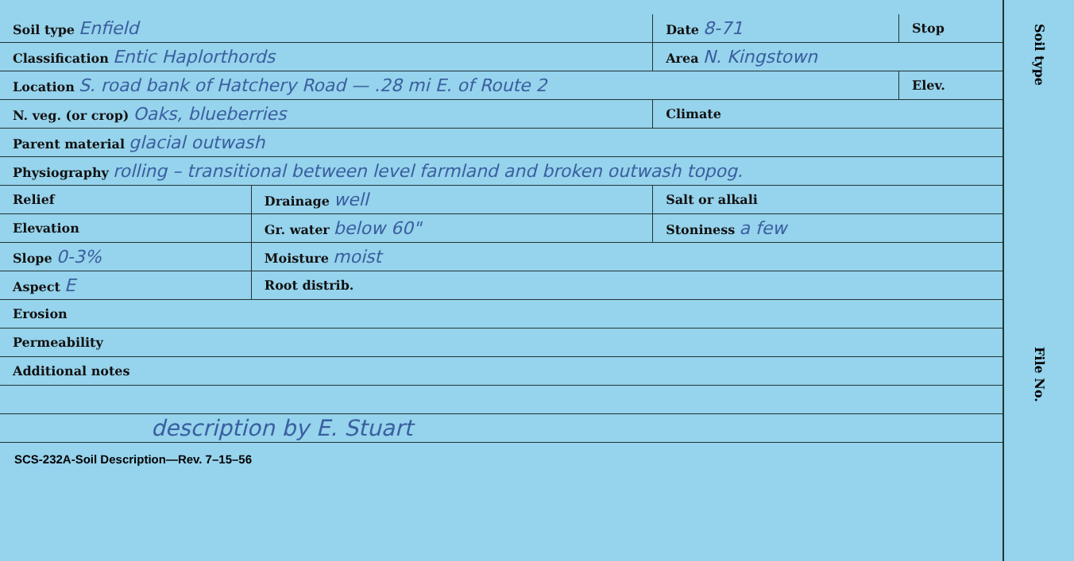| Soil type Enfield | | Date 8-71 | Stop |
| Classification Entic Haplorthords | | Area N. Kingstown | |
| Location S. road bank of Hatchery Road — .28 mi E. of Route 2 | | | Elev. |
| N. veg. (or crop) Oaks, blueberries | | Climate | |
| Parent material glacial outwash | | | |
| Physiography rolling – transitional between level farmland and broken outwash topog. | | | |
| Relief | Drainage well | Salt or alkali | |
| Elevation | Gr. water below 60" | Stoniness a few | |
| Slope 0-3% | Moisture moist | | |
| Aspect E | Root distrib. | | |
| Erosion | | | |
| Permeability | | | |
| Additional notes | | | |
| description by E. Stuart | | | |
SCS-232A-Soil Description—Rev. 7–15–56
Soil type
File No.